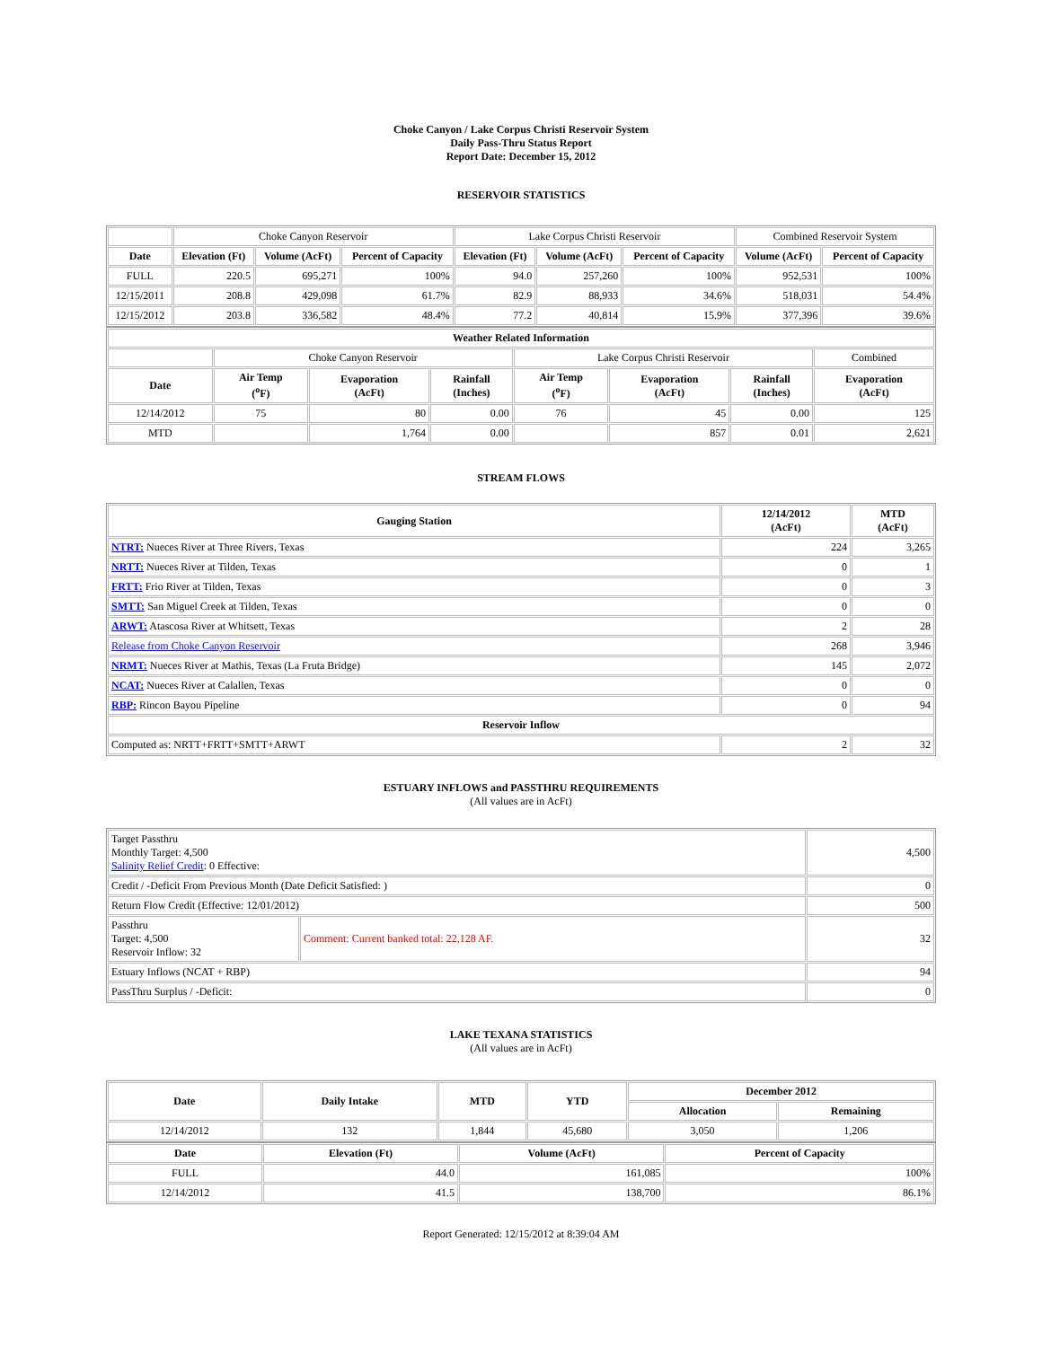Choke Canyon / Lake Corpus Christi Reservoir System
Daily Pass-Thru Status Report
Report Date: December 15, 2012
RESERVOIR STATISTICS
| | Choke Canyon Reservoir | | | Lake Corpus Christi Reservoir | | | Combined Reservoir System | |
| Date | Elevation (Ft) | Volume (AcFt) | Percent of Capacity | Elevation (Ft) | Volume (AcFt) | Percent of Capacity | Volume (AcFt) | Percent of Capacity |
| FULL | 220.5 | 695,271 | 100% | 94.0 | 257,260 | 100% | 952,531 | 100% |
| 12/15/2011 | 208.8 | 429,098 | 61.7% | 82.9 | 88,933 | 34.6% | 518,031 | 54.4% |
| 12/15/2012 | 203.8 | 336,582 | 48.4% | 77.2 | 40,814 | 15.9% | 377,396 | 39.6% |
| Weather Related Information | | | | | | | |
| --- | --- | --- | --- | --- | --- | --- | --- |
| | Choke Canyon Reservoir | | | Lake Corpus Christi Reservoir | | | Combined |
| Date | Air Temp (<sup>o</sup>F) | Evaporation (AcFt) | Rainfall (Inches) | Air Temp (<sup>o</sup>F) | Evaporation (AcFt) | Rainfall (Inches) | Evaporation (AcFt) |
| 12/14/2012 | 75 | 80 | 0.00 | 76 | 45 | 0.00 | 125 |
| MTD | | 1,764 | 0.00 | | 857 | 0.01 | 2,621 |
STREAM FLOWS
| Gauging Station | 12/14/2012 (AcFt) | MTD (AcFt) |
| --- | --- | --- |
| NTRT: Nueces River at Three Rivers, Texas | 224 | 3,265 |
| NRTT: Nueces River at Tilden, Texas | 0 | 1 |
| FRTT: Frio River at Tilden, Texas | 0 | 3 |
| SMTT: San Miguel Creek at Tilden, Texas | 0 | 0 |
| ARWT: Atascosa River at Whitsett, Texas | 2 | 28 |
| Release from Choke Canyon Reservoir | 268 | 3,946 |
| NRMT: Nueces River at Mathis, Texas (La Fruta Bridge) | 145 | 2,072 |
| NCAT: Nueces River at Calallen, Texas | 0 | 0 |
| RBP: Rincon Bayou Pipeline | 0 | 94 |
| Reservoir Inflow | | |
| Computed as: NRTT+FRTT+SMTT+ARWT | 2 | 32 |
ESTUARY INFLOWS and PASSTHRU REQUIREMENTS
(All values are in AcFt)
| Target Passthru Monthly Target: 4,500 Salinity Relief Credit : 0 Effective: | | 4,500 |
| Credit / -Deficit From Previous Month (Date Deficit Satisfied: ) | | 0 |
| Return Flow Credit (Effective: 12/01/2012) | | 500 |
| Passthru Target: 4,500 Reservoir Inflow: 32 | Comment: Current banked total: 22,128 AF. | 32 |
| Estuary Inflows (NCAT + RBP) | | 94 |
| PassThru Surplus / -Deficit: | | 0 |
LAKE TEXANA STATISTICS
(All values are in AcFt)
| Date | Daily Intake | MTD | YTD | December 2012 | |
| --- | --- | --- | --- | --- | --- |
| | | | | Allocation | Remaining |
| 12/14/2012 | 132 | 1,844 | 45,680 | 3,050 | 1,206 |
| Date | Elevation (Ft) | Volume (AcFt) | Percent of Capacity |
| --- | --- | --- | --- |
| FULL | 44.0 | 161,085 | 100% |
| 12/14/2012 | 41.5 | 138,700 | 86.1% |
Report Generated: 12/15/2012 at 8:39:04 AM